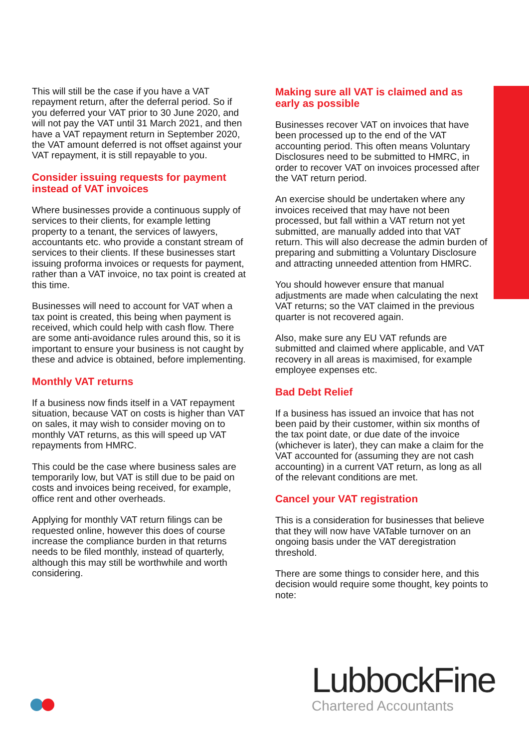This will still be the case if you have a VAT repayment return, after the deferral period. So if you deferred your VAT prior to 30 June 2020, and will not pay the VAT until 31 March 2021, and then have a VAT repayment return in September 2020, the VAT amount deferred is not offset against your VAT repayment, it is still repayable to you.
Consider issuing requests for payment instead of VAT invoices
Where businesses provide a continuous supply of services to their clients, for example letting property to a tenant, the services of lawyers, accountants etc. who provide a constant stream of services to their clients. If these businesses start issuing proforma invoices or requests for payment, rather than a VAT invoice, no tax point is created at this time.
Businesses will need to account for VAT when a tax point is created, this being when payment is received, which could help with cash flow. There are some anti-avoidance rules around this, so it is important to ensure your business is not caught by these and advice is obtained, before implementing.
Monthly VAT returns
If a business now finds itself in a VAT repayment situation, because VAT on costs is higher than VAT on sales, it may wish to consider moving on to monthly VAT returns, as this will speed up VAT repayments from HMRC.
This could be the case where business sales are temporarily low, but VAT is still due to be paid on costs and invoices being received, for example, office rent and other overheads.
Applying for monthly VAT return filings can be requested online, however this does of course increase the compliance burden in that returns needs to be filed monthly, instead of quarterly, although this may still be worthwhile and worth considering.
Making sure all VAT is claimed and as early as possible
Businesses recover VAT on invoices that have been processed up to the end of the VAT accounting period. This often means Voluntary Disclosures need to be submitted to HMRC, in order to recover VAT on invoices processed after the VAT return period.
An exercise should be undertaken where any invoices received that may have not been processed, but fall within a VAT return not yet submitted, are manually added into that VAT return. This will also decrease the admin burden of preparing and submitting a Voluntary Disclosure and attracting unneeded attention from HMRC.
You should however ensure that manual adjustments are made when calculating the next VAT returns; so the VAT claimed in the previous quarter is not recovered again.
Also, make sure any EU VAT refunds are submitted and claimed where applicable, and VAT recovery in all areas is maximised, for example employee expenses etc.
Bad Debt Relief
If a business has issued an invoice that has not been paid by their customer, within six months of the tax point date, or due date of the invoice (whichever is later), they can make a claim for the VAT accounted for (assuming they are not cash accounting) in a current VAT return, as long as all of the relevant conditions are met.
Cancel your VAT registration
This is a consideration for businesses that believe that they will now have VATable turnover on an ongoing basis under the VAT deregistration threshold.
There are some things to consider here, and this decision would require some thought, key points to note:
LubbockFine
Chartered Accountants